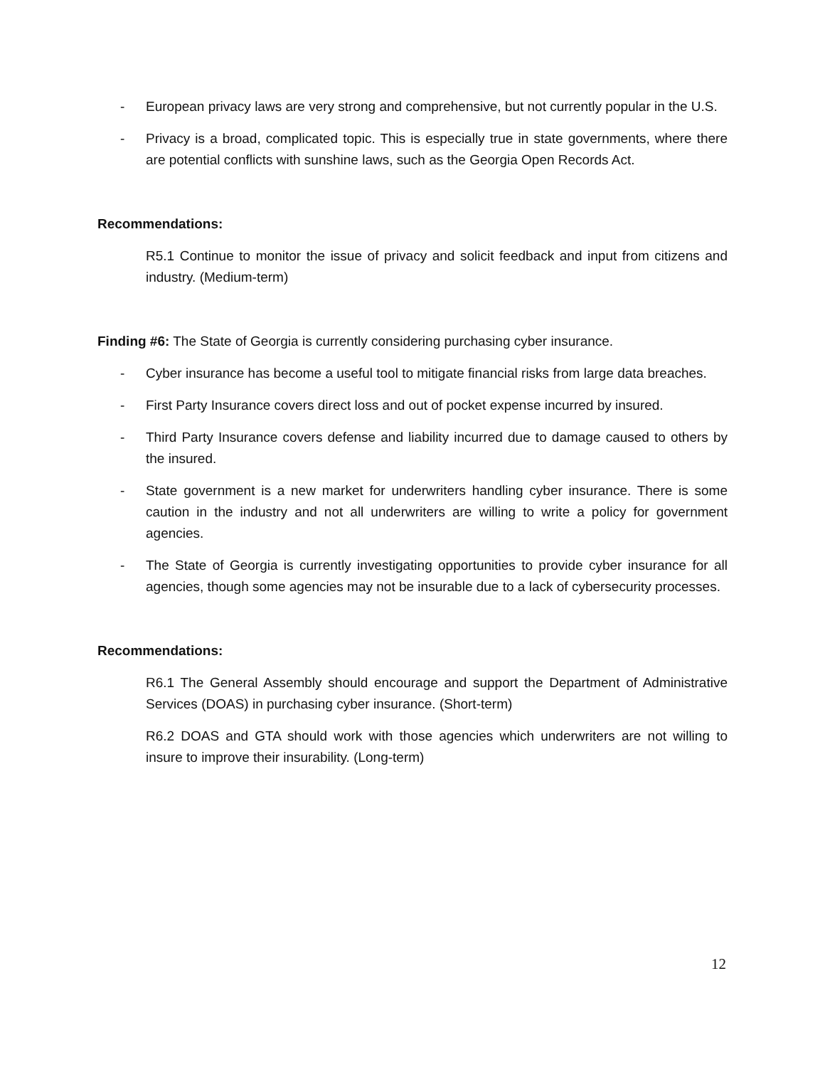- European privacy laws are very strong and comprehensive, but not currently popular in the U.S.
- Privacy is a broad, complicated topic. This is especially true in state governments, where there are potential conflicts with sunshine laws, such as the Georgia Open Records Act.
Recommendations:
R5.1 Continue to monitor the issue of privacy and solicit feedback and input from citizens and industry. (Medium-term)
Finding #6: The State of Georgia is currently considering purchasing cyber insurance.
- Cyber insurance has become a useful tool to mitigate financial risks from large data breaches.
- First Party Insurance covers direct loss and out of pocket expense incurred by insured.
- Third Party Insurance covers defense and liability incurred due to damage caused to others by the insured.
- State government is a new market for underwriters handling cyber insurance. There is some caution in the industry and not all underwriters are willing to write a policy for government agencies.
- The State of Georgia is currently investigating opportunities to provide cyber insurance for all agencies, though some agencies may not be insurable due to a lack of cybersecurity processes.
Recommendations:
R6.1 The General Assembly should encourage and support the Department of Administrative Services (DOAS) in purchasing cyber insurance. (Short-term)
R6.2 DOAS and GTA should work with those agencies which underwriters are not willing to insure to improve their insurability. (Long-term)
12